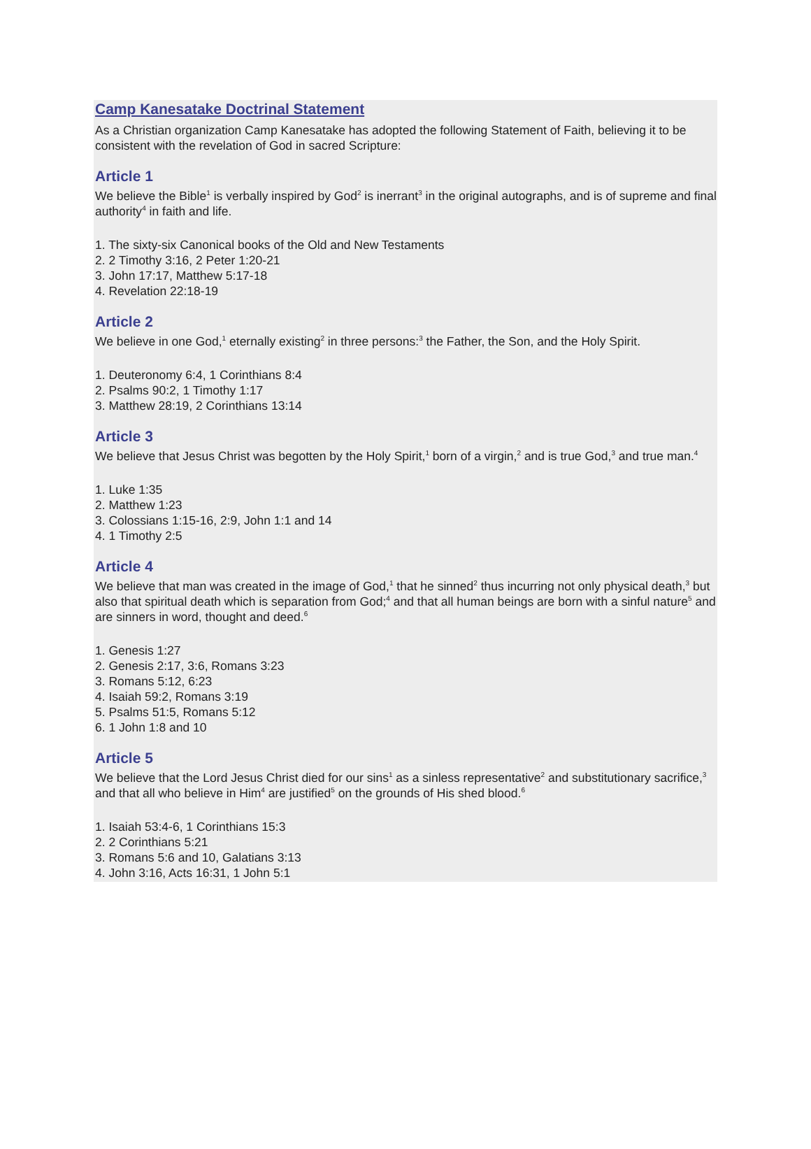Camp Kanesatake Doctrinal Statement
As a Christian organization Camp Kanesatake has adopted the following Statement of Faith, believing it to be consistent with the revelation of God in sacred Scripture:
Article 1
We believe the Bible<sup>1</sup> is verbally inspired by God<sup>2</sup> is inerrant<sup>3</sup> in the original autographs, and is of supreme and final authority<sup>4</sup> in faith and life.
1. The sixty-six Canonical books of the Old and New Testaments
2. 2 Timothy 3:16, 2 Peter 1:20-21
3. John 17:17, Matthew 5:17-18
4. Revelation 22:18-19
Article 2
We believe in one God,<sup>1</sup> eternally existing<sup>2</sup> in three persons:<sup>3</sup> the Father, the Son, and the Holy Spirit.
1. Deuteronomy 6:4, 1 Corinthians 8:4
2. Psalms 90:2, 1 Timothy 1:17
3. Matthew 28:19, 2 Corinthians 13:14
Article 3
We believe that Jesus Christ was begotten by the Holy Spirit,<sup>1</sup> born of a virgin,<sup>2</sup> and is true God,<sup>3</sup> and true man.<sup>4</sup>
1. Luke 1:35
2. Matthew 1:23
3. Colossians 1:15-16, 2:9, John 1:1 and 14
4. 1 Timothy 2:5
Article 4
We believe that man was created in the image of God,<sup>1</sup> that he sinned<sup>2</sup> thus incurring not only physical death,<sup>3</sup> but also that spiritual death which is separation from God;<sup>4</sup> and that all human beings are born with a sinful nature<sup>5</sup> and are sinners in word, thought and deed.<sup>6</sup>
1. Genesis 1:27
2. Genesis 2:17, 3:6, Romans 3:23
3. Romans 5:12, 6:23
4. Isaiah 59:2, Romans 3:19
5. Psalms 51:5, Romans 5:12
6. 1 John 1:8 and 10
Article 5
We believe that the Lord Jesus Christ died for our sins<sup>1</sup> as a sinless representative<sup>2</sup> and substitutionary sacrifice,<sup>3</sup> and that all who believe in Him<sup>4</sup> are justified<sup>5</sup> on the grounds of His shed blood.<sup>6</sup>
1. Isaiah 53:4-6, 1 Corinthians 15:3
2. 2 Corinthians 5:21
3. Romans 5:6 and 10, Galatians 3:13
4. John 3:16, Acts 16:31, 1 John 5:1